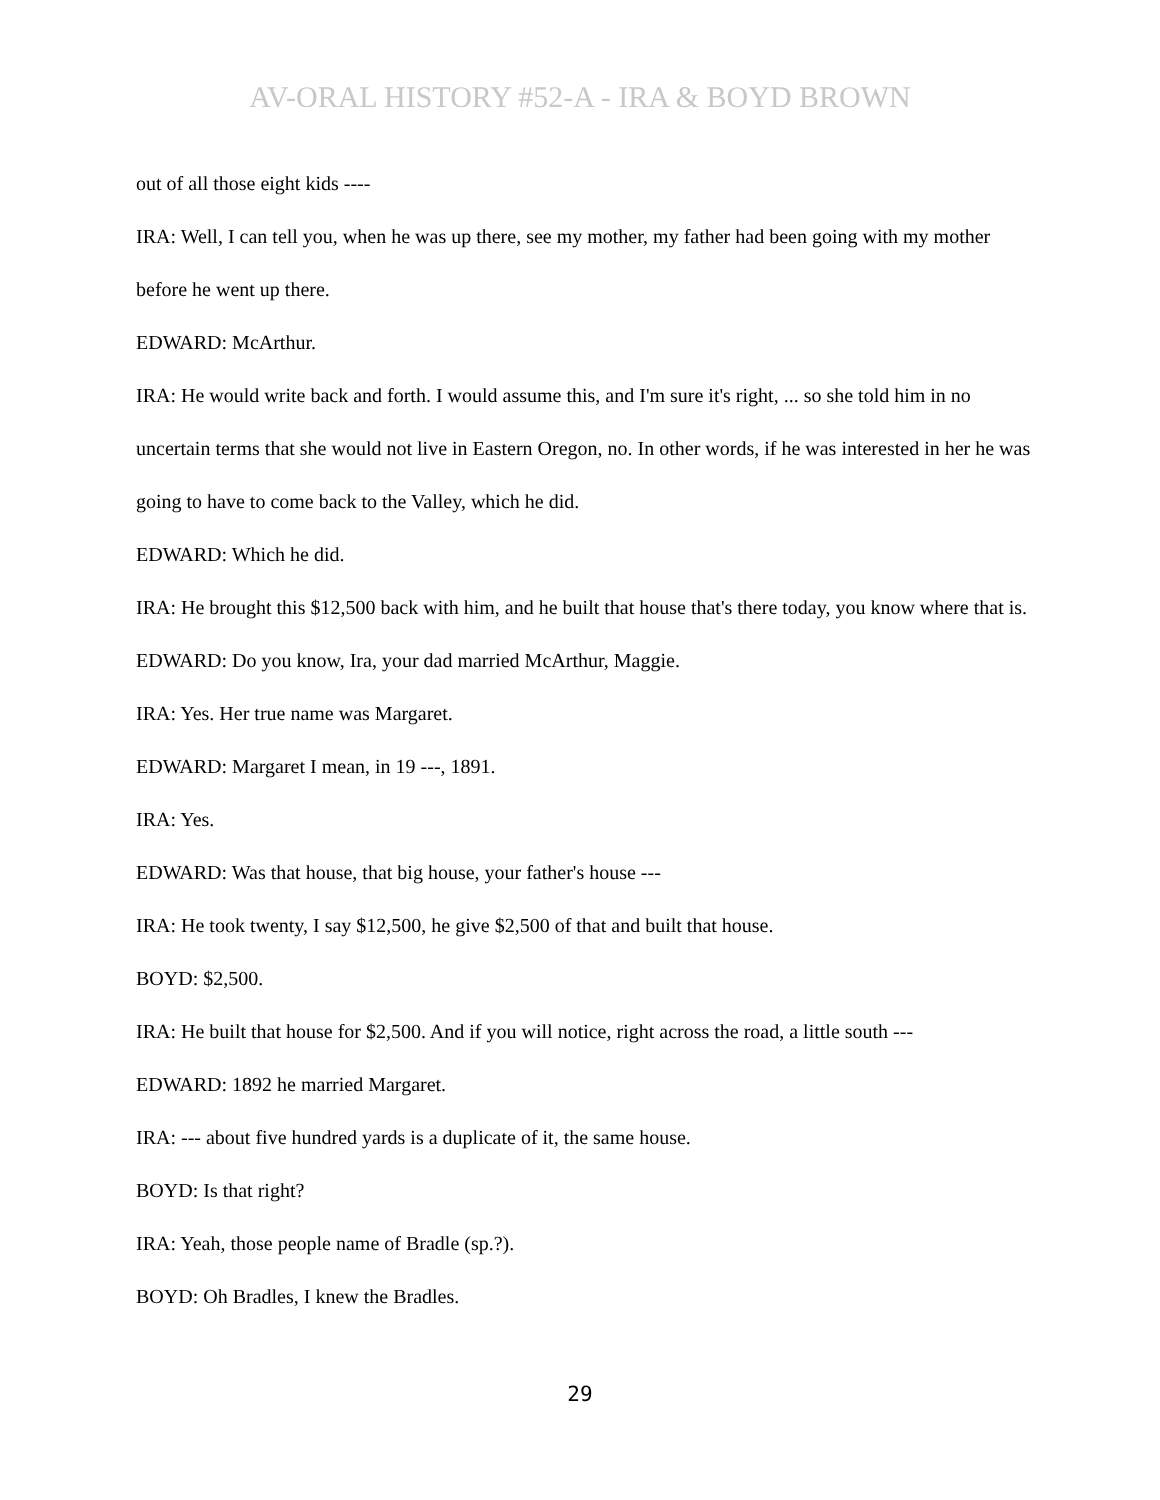AV-ORAL HISTORY #52-A - IRA & BOYD BROWN
out of all those eight kids ----
IRA: Well, I can tell you, when he was up there, see my mother, my father had been going with my mother before he went up there.
EDWARD: McArthur.
IRA: He would write back and forth. I would assume this, and I'm sure it's right, ... so she told him in no uncertain terms that she would not live in Eastern Oregon, no. In other words, if he was interested in her he was going to have to come back to the Valley, which he did.
EDWARD: Which he did.
IRA: He brought this $12,500 back with him, and he built that house that's there today, you know where that is.
EDWARD: Do you know, Ira, your dad married McArthur, Maggie.
IRA: Yes. Her true name was Margaret.
EDWARD: Margaret I mean, in 19 ---, 1891.
IRA: Yes.
EDWARD: Was that house, that big house, your father's house ---
IRA: He took twenty, I say $12,500, he give $2,500 of that and built that house.
BOYD: $2,500.
IRA: He built that house for $2,500. And if you will notice, right across the road, a little south ---
EDWARD: 1892 he married Margaret.
IRA: --- about five hundred yards is a duplicate of it, the same house.
BOYD: Is that right?
IRA: Yeah, those people name of Bradle (sp.?).
BOYD: Oh Bradles, I knew the Bradles.
29